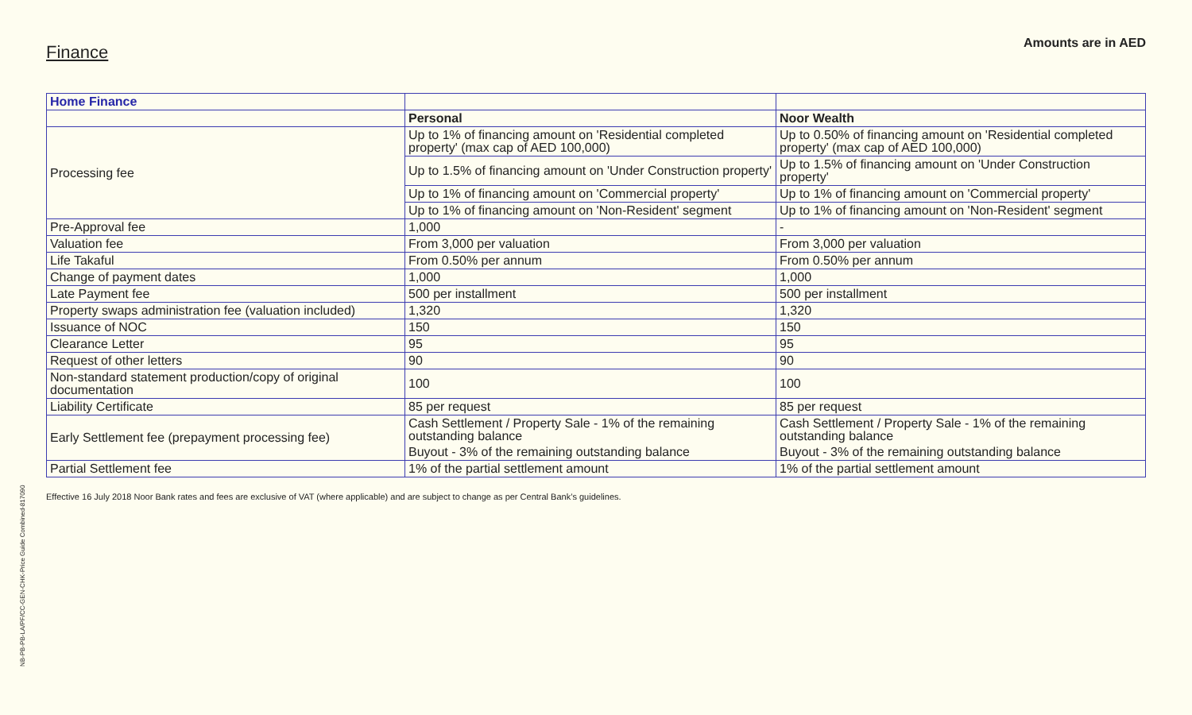Finance
Amounts are in AED
| Home Finance | | |
| --- | --- | --- |
| | Personal | Noor Wealth |
| Processing fee | Up to 1% of financing amount on 'Residential completed property' (max cap of AED 100,000) | Up to 0.50% of financing amount on 'Residential completed property' (max cap of AED 100,000) |
| | Up to 1.5% of financing amount on 'Under Construction property' | Up to 1.5% of financing amount on 'Under Construction property' |
| | Up to 1% of financing amount on 'Commercial property' | Up to 1% of financing amount on 'Commercial property' |
| | Up to 1% of financing amount on 'Non-Resident' segment | Up to 1% of financing amount on 'Non-Resident' segment |
| Pre-Approval fee | 1,000 | - |
| Valuation fee | From 3,000 per valuation | From 3,000 per valuation |
| Life Takaful | From 0.50% per annum | From 0.50% per annum |
| Change of payment dates | 1,000 | 1,000 |
| Late Payment fee | 500 per installment | 500 per installment |
| Property swaps administration fee (valuation included) | 1,320 | 1,320 |
| Issuance of NOC | 150 | 150 |
| Clearance Letter | 95 | 95 |
| Request of other letters | 90 | 90 |
| Non-standard statement production/copy of original documentation | 100 | 100 |
| Liability Certificate | 85 per request | 85 per request |
| Early Settlement fee (prepayment processing fee) | Cash Settlement / Property Sale - 1% of the remaining outstanding balance | Cash Settlement / Property Sale - 1% of the remaining outstanding balance |
| | Buyout - 3% of the remaining outstanding balance | Buyout - 3% of the remaining outstanding balance |
| Partial Settlement fee | 1% of the partial settlement amount | 1% of the partial settlement amount |
Effective 16 July 2018 Noor Bank rates and fees are exclusive of VAT (where applicable) and are subject to change as per Central Bank’s guidelines.
NB-PB-PB-LA/PF/CC-GEN-CHK-Price Guide Combined-817090